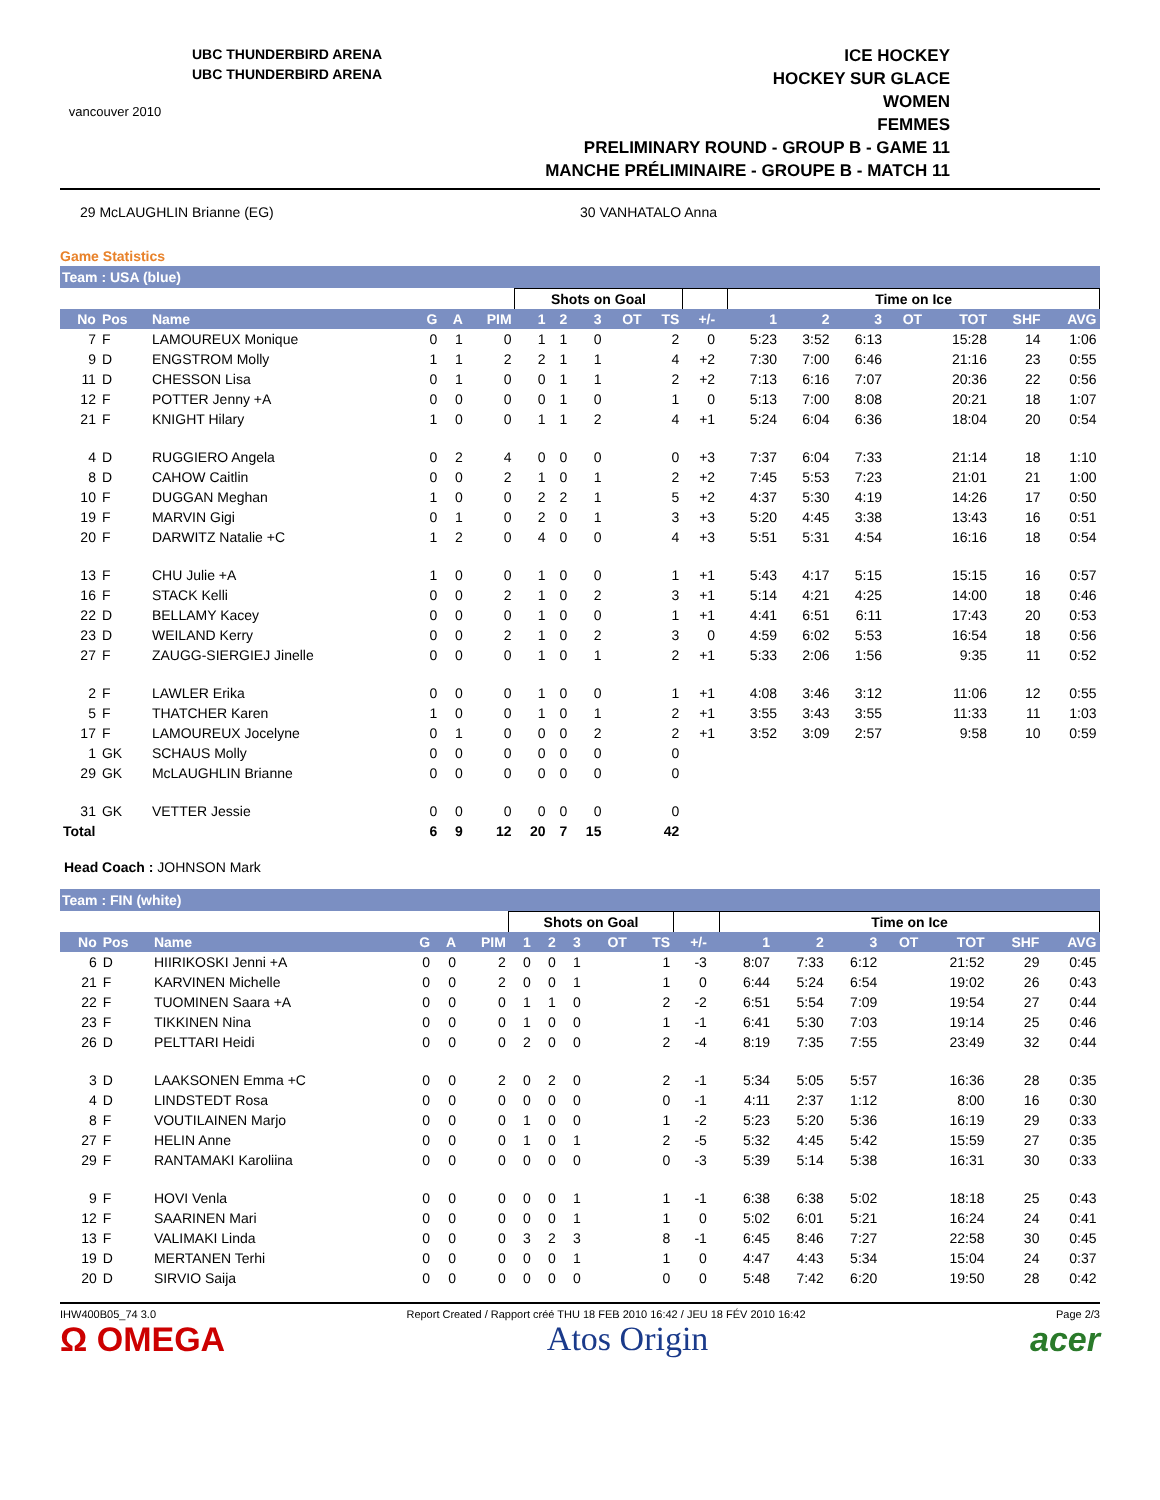vancouver 2010
UBC THUNDERBIRD ARENA
UBC THUNDERBIRD ARENA
ICE HOCKEY
HOCKEY SUR GLACE
WOMEN
FEMMES
PRELIMINARY ROUND - GROUP B - GAME 11
MANCHE PRÉLIMINAIRE - GROUPE B - MATCH 11
29 McLAUGHLIN Brianne (EG) 30 VANHATALO Anna
Game Statistics
Team : USA (blue)
| | | | | | | Shots on Goal | | | | | | | Time on Ice | | | | | | |
| --- | --- | --- | --- | --- | --- | --- | --- | --- | --- | --- | --- | --- | --- | --- | --- | --- | --- | --- | --- |
| No | Pos | Name | G | A | PIM | 1 | 2 | 3 | OT | TS | +/- | | 1 | 2 | 3 | OT | TOT | SHF | AVG |
| 7 | F | LAMOUREUX Monique | 0 | 1 | 0 | 1 | 1 | 0 | | 2 | 0 | | 5:23 | 3:52 | 6:13 | | 15:28 | 14 | 1:06 |
| 9 | D | ENGSTROM Molly | 1 | 1 | 2 | 2 | 1 | 1 | | 4 | +2 | | 7:30 | 7:00 | 6:46 | | 21:16 | 23 | 0:55 |
| 11 | D | CHESSON Lisa | 0 | 1 | 0 | 0 | 1 | 1 | | 2 | +2 | | 7:13 | 6:16 | 7:07 | | 20:36 | 22 | 0:56 |
| 12 | F | POTTER Jenny +A | 0 | 0 | 0 | 0 | 1 | 0 | | 1 | 0 | | 5:13 | 7:00 | 8:08 | | 20:21 | 18 | 1:07 |
| 21 | F | KNIGHT Hilary | 1 | 0 | 0 | 1 | 1 | 2 | | 4 | +1 | | 5:24 | 6:04 | 6:36 | | 18:04 | 20 | 0:54 |
| 4 | D | RUGGIERO Angela | 0 | 2 | 4 | 0 | 0 | 0 | | 0 | +3 | | 7:37 | 6:04 | 7:33 | | 21:14 | 18 | 1:10 |
| 8 | D | CAHOW Caitlin | 0 | 0 | 2 | 1 | 0 | 1 | | 2 | +2 | | 7:45 | 5:53 | 7:23 | | 21:01 | 21 | 1:00 |
| 10 | F | DUGGAN Meghan | 1 | 0 | 0 | 2 | 2 | 1 | | 5 | +2 | | 4:37 | 5:30 | 4:19 | | 14:26 | 17 | 0:50 |
| 19 | F | MARVIN Gigi | 0 | 1 | 0 | 2 | 0 | 1 | | 3 | +3 | | 5:20 | 4:45 | 3:38 | | 13:43 | 16 | 0:51 |
| 20 | F | DARWITZ Natalie +C | 1 | 2 | 0 | 4 | 0 | 0 | | 4 | +3 | | 5:51 | 5:31 | 4:54 | | 16:16 | 18 | 0:54 |
| 13 | F | CHU Julie +A | 1 | 0 | 0 | 1 | 0 | 0 | | 1 | +1 | | 5:43 | 4:17 | 5:15 | | 15:15 | 16 | 0:57 |
| 16 | F | STACK Kelli | 0 | 0 | 2 | 1 | 0 | 2 | | 3 | +1 | | 5:14 | 4:21 | 4:25 | | 14:00 | 18 | 0:46 |
| 22 | D | BELLAMY Kacey | 0 | 0 | 0 | 1 | 0 | 0 | | 1 | +1 | | 4:41 | 6:51 | 6:11 | | 17:43 | 20 | 0:53 |
| 23 | D | WEILAND Kerry | 0 | 0 | 2 | 1 | 0 | 2 | | 3 | 0 | | 4:59 | 6:02 | 5:53 | | 16:54 | 18 | 0:56 |
| 27 | F | ZAUGG-SIERGIEJ Jinelle | 0 | 0 | 0 | 1 | 0 | 1 | | 2 | +1 | | 5:33 | 2:06 | 1:56 | | 9:35 | 11 | 0:52 |
| 2 | F | LAWLER Erika | 0 | 0 | 0 | 1 | 0 | 0 | | 1 | +1 | | 4:08 | 3:46 | 3:12 | | 11:06 | 12 | 0:55 |
| 5 | F | THATCHER Karen | 1 | 0 | 0 | 1 | 0 | 1 | | 2 | +1 | | 3:55 | 3:43 | 3:55 | | 11:33 | 11 | 1:03 |
| 17 | F | LAMOUREUX Jocelyne | 0 | 1 | 0 | 0 | 0 | 2 | | 2 | +1 | | 3:52 | 3:09 | 2:57 | | 9:58 | 10 | 0:59 |
| 1 | GK | SCHAUS Molly | 0 | 0 | 0 | 0 | 0 | 0 | | 0 | | | | | | | | | |
| 29 | GK | McLAUGHLIN Brianne | 0 | 0 | 0 | 0 | 0 | 0 | | 0 | | | | | | | | | |
| 31 | GK | VETTER Jessie | 0 | 0 | 0 | 0 | 0 | 0 | | 0 | | | | | | | | | |
| Total | | | 6 | 9 | 12 | 20 | 7 | 15 | | 42 | | | | | | | | | |
Head Coach : JOHNSON Mark
Team : FIN (white)
| | | | | | | Shots on Goal | | | | | | | Time on Ice | | | | | | |
| --- | --- | --- | --- | --- | --- | --- | --- | --- | --- | --- | --- | --- | --- | --- | --- | --- | --- | --- | --- |
| No | Pos | Name | G | A | PIM | 1 | 2 | 3 | OT | TS | +/- | | 1 | 2 | 3 | OT | TOT | SHF | AVG |
| 6 | D | HIIRIKOSKI Jenni +A | 0 | 0 | 2 | 0 | 0 | 1 | | 1 | -3 | | 8:07 | 7:33 | 6:12 | | 21:52 | 29 | 0:45 |
| 21 | F | KARVINEN Michelle | 0 | 0 | 2 | 0 | 0 | 1 | | 1 | 0 | | 6:44 | 5:24 | 6:54 | | 19:02 | 26 | 0:43 |
| 22 | F | TUOMINEN Saara +A | 0 | 0 | 0 | 1 | 1 | 0 | | 2 | -2 | | 6:51 | 5:54 | 7:09 | | 19:54 | 27 | 0:44 |
| 23 | F | TIKKINEN Nina | 0 | 0 | 0 | 1 | 0 | 0 | | 1 | -1 | | 6:41 | 5:30 | 7:03 | | 19:14 | 25 | 0:46 |
| 26 | D | PELTTARI Heidi | 0 | 0 | 0 | 2 | 0 | 0 | | 2 | -4 | | 8:19 | 7:35 | 7:55 | | 23:49 | 32 | 0:44 |
| 3 | D | LAAKSONEN Emma +C | 0 | 0 | 2 | 0 | 2 | 0 | | 2 | -1 | | 5:34 | 5:05 | 5:57 | | 16:36 | 28 | 0:35 |
| 4 | D | LINDSTEDT Rosa | 0 | 0 | 0 | 0 | 0 | 0 | | 0 | -1 | | 4:11 | 2:37 | 1:12 | | 8:00 | 16 | 0:30 |
| 8 | F | VOUTILAINEN Marjo | 0 | 0 | 0 | 1 | 0 | 0 | | 1 | -2 | | 5:23 | 5:20 | 5:36 | | 16:19 | 29 | 0:33 |
| 27 | F | HELIN Anne | 0 | 0 | 0 | 1 | 0 | 1 | | 2 | -5 | | 5:32 | 4:45 | 5:42 | | 15:59 | 27 | 0:35 |
| 29 | F | RANTAMAKI Karoliina | 0 | 0 | 0 | 0 | 0 | 0 | | 0 | -3 | | 5:39 | 5:14 | 5:38 | | 16:31 | 30 | 0:33 |
| 9 | F | HOVI Venla | 0 | 0 | 0 | 0 | 0 | 1 | | 1 | -1 | | 6:38 | 6:38 | 5:02 | | 18:18 | 25 | 0:43 |
| 12 | F | SAARINEN Mari | 0 | 0 | 0 | 0 | 0 | 1 | | 1 | 0 | | 5:02 | 6:01 | 5:21 | | 16:24 | 24 | 0:41 |
| 13 | F | VALIMAKI Linda | 0 | 0 | 0 | 3 | 2 | 3 | | 8 | -1 | | 6:45 | 8:46 | 7:27 | | 22:58 | 30 | 0:45 |
| 19 | D | MERTANEN Terhi | 0 | 0 | 0 | 0 | 0 | 1 | | 1 | 0 | | 4:47 | 4:43 | 5:34 | | 15:04 | 24 | 0:37 |
| 20 | D | SIRVIO Saija | 0 | 0 | 0 | 0 | 0 | 0 | | 0 | 0 | | 5:48 | 7:42 | 6:20 | | 19:50 | 28 | 0:42 |
IHW400B05_74 3.0 Report Created / Rapport créé THU 18 FEB 2010 16:42 / JEU 18 FÉV 2010 16:42 Page 2/3
Ω OMEGA Atos Origin acer